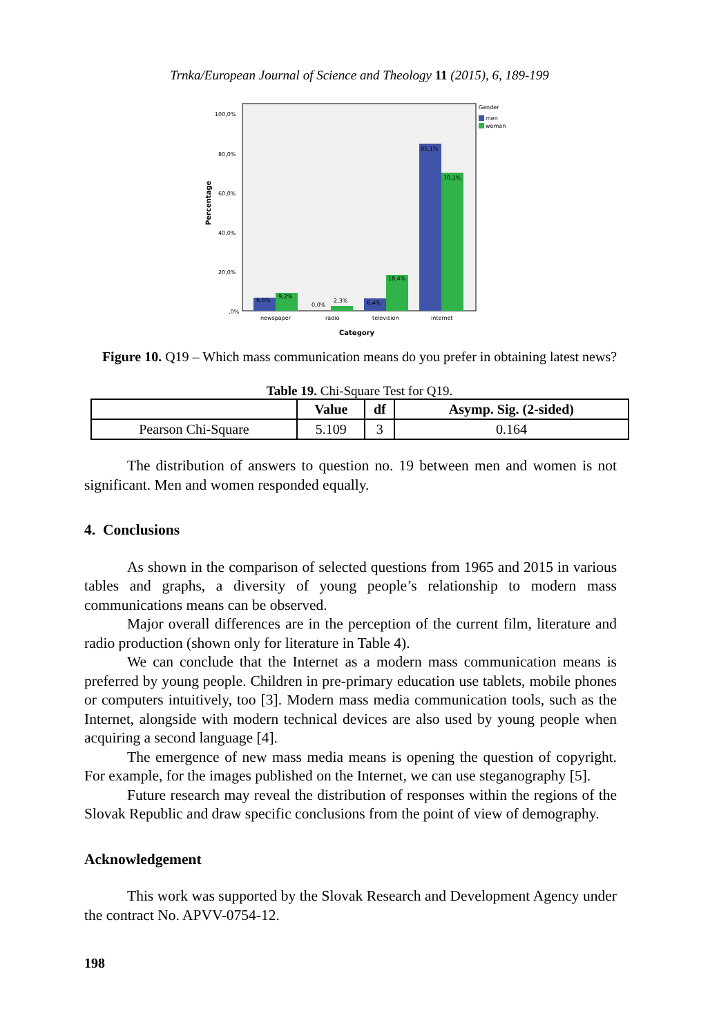Trnka/European Journal of Science and Theology 11 (2015), 6, 189-199
Percentage
100,0%
80,0%
60,0%
40,0%
20,0%
,0%
newspaper
radio
television
internet
6,5%
9,2%
0,0%
2,3%
6,4%
18,4%
85,1%
70,1%
Gender
men
woman
Category
Figure 10. Q19 – Which mass communication means do you prefer in obtaining latest news?
Table 19. Chi-Square Test for Q19.
| | Value | df | Asymp. Sig. (2-sided) |
| --- | --- | --- | --- |
| Pearson Chi-Square | 5.109 | 3 | 0.164 |
The distribution of answers to question no. 19 between men and women is not significant. Men and women responded equally.
4. Conclusions
As shown in the comparison of selected questions from 1965 and 2015 in various tables and graphs, a diversity of young people’s relationship to modern mass communications means can be observed.
Major overall differences are in the perception of the current film, literature and radio production (shown only for literature in Table 4).
We can conclude that the Internet as a modern mass communication means is preferred by young people. Children in pre-primary education use tablets, mobile phones or computers intuitively, too [3]. Modern mass media communication tools, such as the Internet, alongside with modern technical devices are also used by young people when acquiring a second language [4].
The emergence of new mass media means is opening the question of copyright. For example, for the images published on the Internet, we can use steganography [5].
Future research may reveal the distribution of responses within the regions of the Slovak Republic and draw specific conclusions from the point of view of demography.
Acknowledgement
This work was supported by the Slovak Research and Development Agency under the contract No. APVV-0754-12.
198